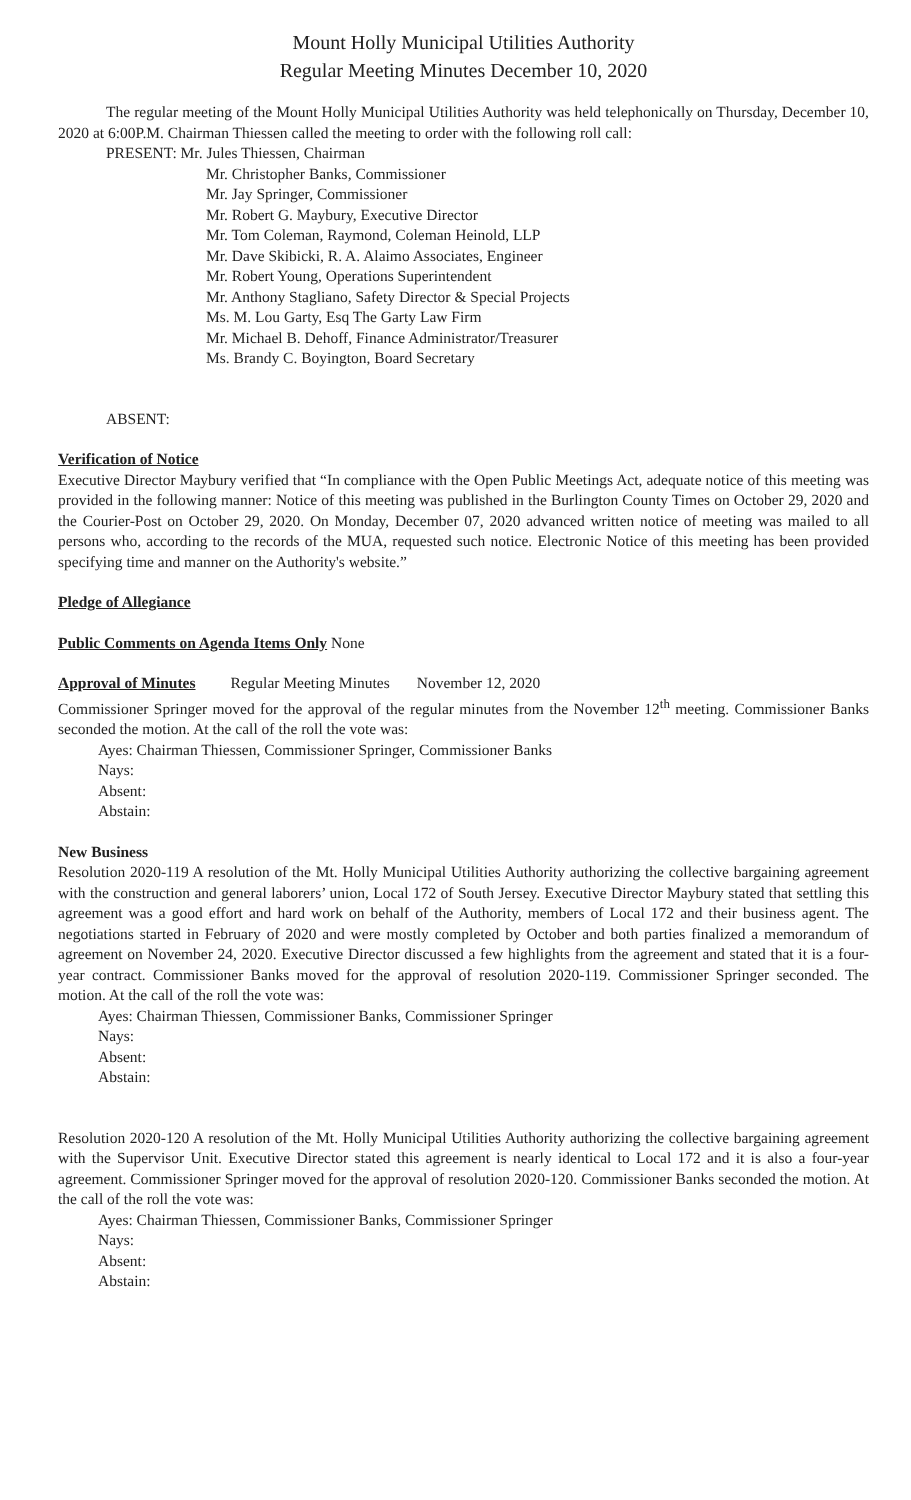Mount Holly Municipal Utilities Authority
Regular Meeting Minutes December 10, 2020
The regular meeting of the Mount Holly Municipal Utilities Authority was held telephonically on Thursday, December 10, 2020 at 6:00P.M. Chairman Thiessen called the meeting to order with the following roll call:
PRESENT: Mr. Jules Thiessen, Chairman
Mr. Christopher Banks, Commissioner
Mr. Jay Springer, Commissioner
Mr. Robert G. Maybury, Executive Director
Mr. Tom Coleman, Raymond, Coleman Heinold, LLP
Mr. Dave Skibicki, R. A. Alaimo Associates, Engineer
Mr. Robert Young, Operations Superintendent
Mr. Anthony Stagliano, Safety Director & Special Projects
Ms. M. Lou Garty, Esq The Garty Law Firm
Mr. Michael B. Dehoff, Finance Administrator/Treasurer
Ms. Brandy C. Boyington, Board Secretary
ABSENT:
Verification of Notice
Executive Director Maybury verified that “In compliance with the Open Public Meetings Act, adequate notice of this meeting was provided in the following manner: Notice of this meeting was published in the Burlington County Times on October 29, 2020 and the Courier-Post on October 29, 2020. On Monday, December 07, 2020 advanced written notice of meeting was mailed to all persons who, according to the records of the MUA, requested such notice. Electronic Notice of this meeting has been provided specifying time and manner on the Authority's website.”
Pledge of Allegiance
Public Comments on Agenda Items Only None
Approval of Minutes Regular Meeting Minutes November 12, 2020
Commissioner Springer moved for the approval of the regular minutes from the November 12<sup>th</sup> meeting. Commissioner Banks seconded the motion. At the call of the roll the vote was:
Ayes: Chairman Thiessen, Commissioner Springer, Commissioner Banks
Nays:
Absent:
Abstain:
New Business
Resolution 2020-119 A resolution of the Mt. Holly Municipal Utilities Authority authorizing the collective bargaining agreement with the construction and general laborers’ union, Local 172 of South Jersey. Executive Director Maybury stated that settling this agreement was a good effort and hard work on behalf of the Authority, members of Local 172 and their business agent. The negotiations started in February of 2020 and were mostly completed by October and both parties finalized a memorandum of agreement on November 24, 2020. Executive Director discussed a few highlights from the agreement and stated that it is a four-year contract. Commissioner Banks moved for the approval of resolution 2020-119. Commissioner Springer seconded. The motion. At the call of the roll the vote was:
Ayes: Chairman Thiessen, Commissioner Banks, Commissioner Springer
Nays:
Absent:
Abstain:
Resolution 2020-120 A resolution of the Mt. Holly Municipal Utilities Authority authorizing the collective bargaining agreement with the Supervisor Unit. Executive Director stated this agreement is nearly identical to Local 172 and it is also a four-year agreement. Commissioner Springer moved for the approval of resolution 2020-120. Commissioner Banks seconded the motion. At the call of the roll the vote was:
Ayes: Chairman Thiessen, Commissioner Banks, Commissioner Springer
Nays:
Absent:
Abstain: